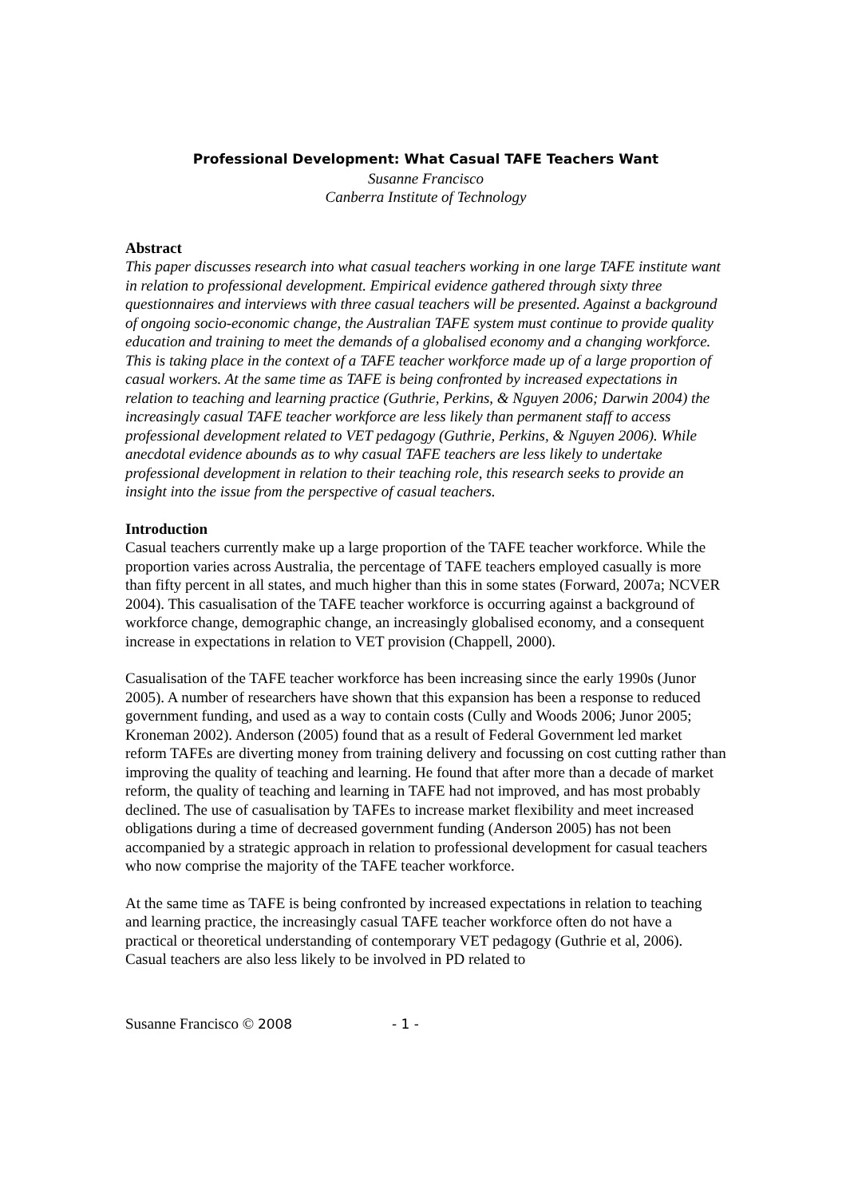Professional Development: What Casual TAFE Teachers Want
Susanne Francisco
Canberra Institute of Technology
Abstract
This paper discusses research into what casual teachers working in one large TAFE institute want in relation to professional development. Empirical evidence gathered through sixty three questionnaires and interviews with three casual teachers will be presented. Against a background of ongoing socio-economic change, the Australian TAFE system must continue to provide quality education and training to meet the demands of a globalised economy and a changing workforce. This is taking place in the context of a TAFE teacher workforce made up of a large proportion of casual workers. At the same time as TAFE is being confronted by increased expectations in relation to teaching and learning practice (Guthrie, Perkins, & Nguyen 2006; Darwin 2004) the increasingly casual TAFE teacher workforce are less likely than permanent staff to access professional development related to VET pedagogy (Guthrie, Perkins, & Nguyen 2006). While anecdotal evidence abounds as to why casual TAFE teachers are less likely to undertake professional development in relation to their teaching role, this research seeks to provide an insight into the issue from the perspective of casual teachers.
Introduction
Casual teachers currently make up a large proportion of the TAFE teacher workforce. While the proportion varies across Australia, the percentage of TAFE teachers employed casually is more than fifty percent in all states, and much higher than this in some states (Forward, 2007a; NCVER 2004). This casualisation of the TAFE teacher workforce is occurring against a background of workforce change, demographic change, an increasingly globalised economy, and a consequent increase in expectations in relation to VET provision (Chappell, 2000).
Casualisation of the TAFE teacher workforce has been increasing since the early 1990s (Junor 2005). A number of researchers have shown that this expansion has been a response to reduced government funding, and used as a way to contain costs (Cully and Woods 2006; Junor 2005; Kroneman 2002). Anderson (2005) found that as a result of Federal Government led market reform TAFEs are diverting money from training delivery and focussing on cost cutting rather than improving the quality of teaching and learning. He found that after more than a decade of market reform, the quality of teaching and learning in TAFE had not improved, and has most probably declined. The use of casualisation by TAFEs to increase market flexibility and meet increased obligations during a time of decreased government funding (Anderson 2005) has not been accompanied by a strategic approach in relation to professional development for casual teachers who now comprise the majority of the TAFE teacher workforce.
At the same time as TAFE is being confronted by increased expectations in relation to teaching and learning practice, the increasingly casual TAFE teacher workforce often do not have a practical or theoretical understanding of contemporary VET pedagogy (Guthrie et al, 2006). Casual teachers are also less likely to be involved in PD related to
Susanne Francisco © 2008 - 1 -